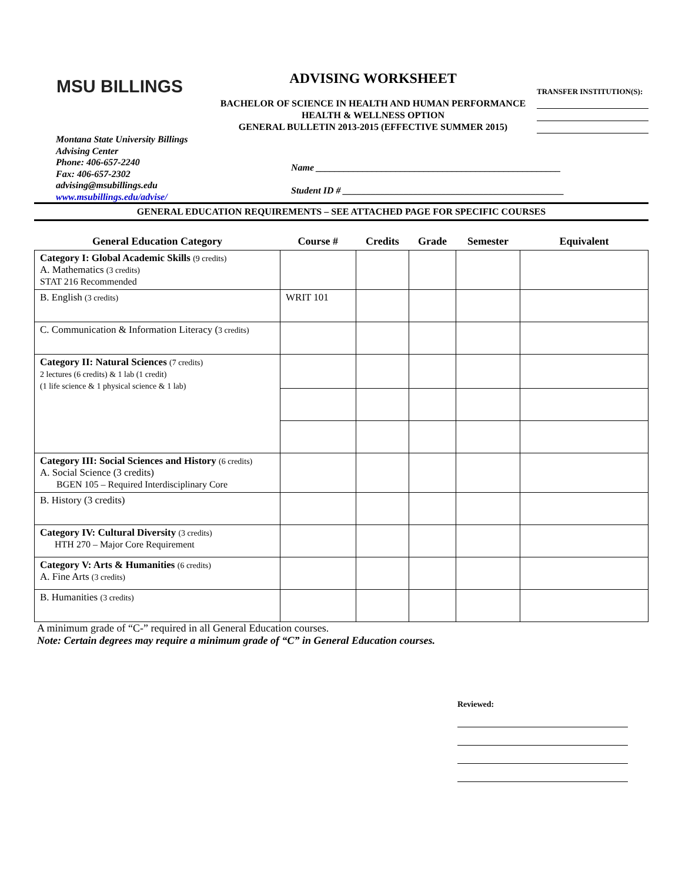MSU BILLINGS
ADVISING WORKSHEET
BACHELOR OF SCIENCE IN HEALTH AND HUMAN PERFORMANCE
HEALTH & WELLNESS OPTION
GENERAL BULLETIN 2013-2015 (EFFECTIVE SUMMER 2015)
TRANSFER INSTITUTION(S):
Montana State University Billings
Advising Center
Phone: 406-657-2240
Fax: 406-657-2302
advising@msubillings.edu
www.msubillings.edu/advise/
Name ____________________________________________________
Student ID # _______________________________________________
GENERAL EDUCATION REQUIREMENTS – SEE ATTACHED PAGE FOR SPECIFIC COURSES
| General Education Category | Course # | Credits | Grade | Semester | Equivalent |
| --- | --- | --- | --- | --- | --- |
| Category I: Global Academic Skills (9 credits) A. Mathematics (3 credits) STAT 216 Recommended | | | | | |
| B. English (3 credits) | WRIT 101 | | | | |
| C. Communication & Information Literacy ( 3 credits) | | | | | |
| Category II: Natural Sciences (7 credits) 2 lectures (6 credits) & 1 lab (1 credit) (1 life science & 1 physical science & 1 lab) | | | | | |
| Category III: Social Sciences and History (6 credits) A. Social Science (3 credits) BGEN 105 – Required Interdisciplinary Core | | | | | |
| B. History (3 credits) | | | | | |
| Category IV: Cultural Diversity (3 credits) HTH 270 – Major Core Requirement | | | | | |
| Category V: Arts & Humanities (6 credits) A. Fine Arts (3 credits) | | | | | |
| B. Humanities (3 credits) | | | | | |
A minimum grade of “C-” required in all General Education courses.
Note: Certain degrees may require a minimum grade of “C” in General Education courses.
Reviewed: